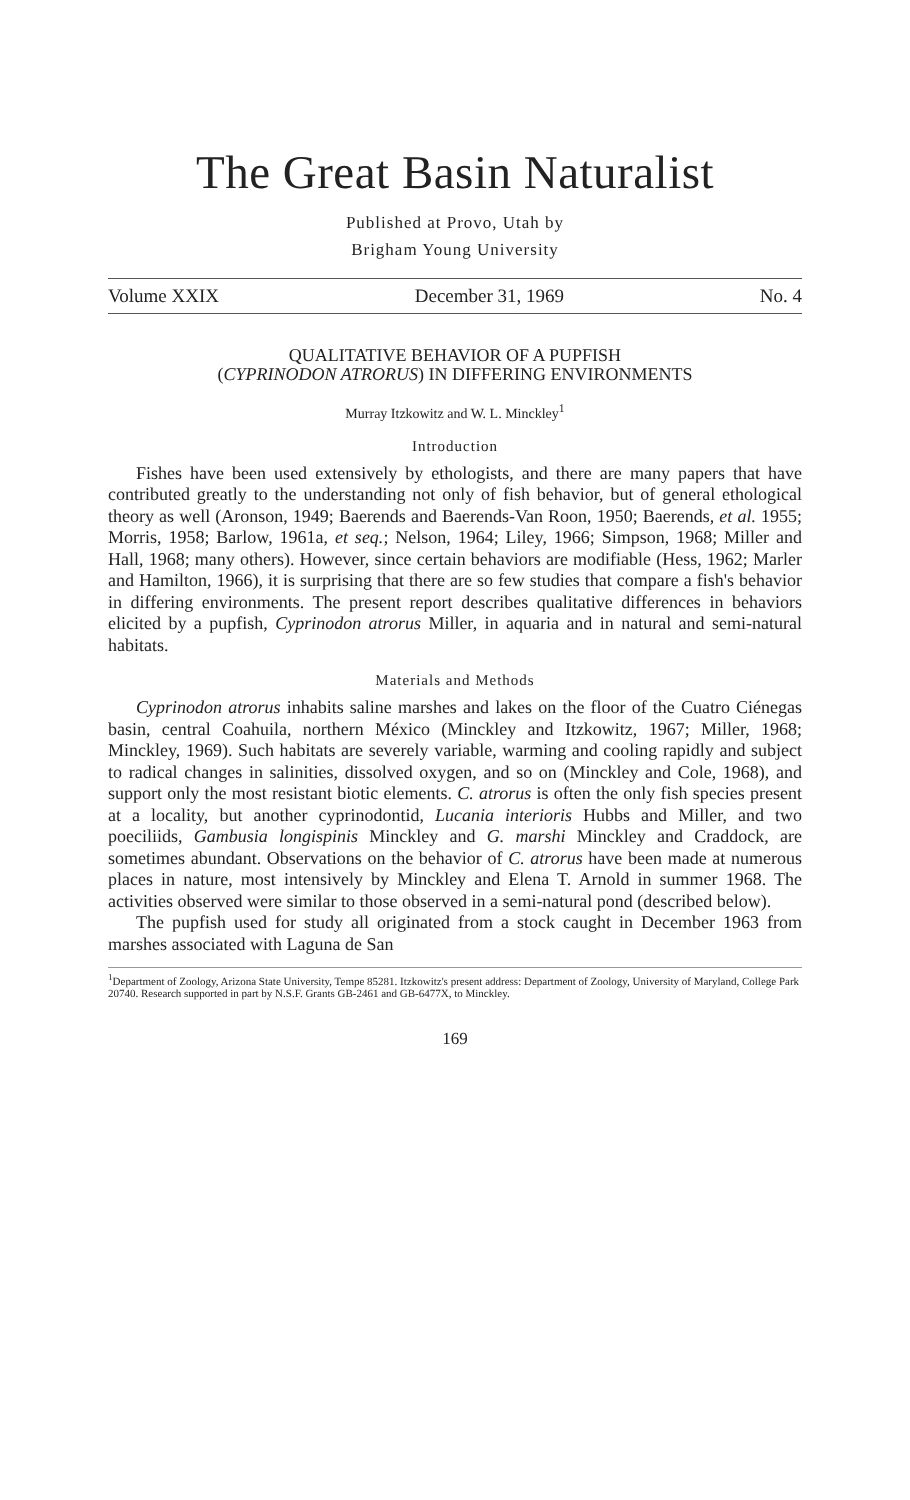The Great Basin Naturalist
Published at Provo, Utah by
Brigham Young University
Volume XXIX December 31, 1969 No. 4
QUALITATIVE BEHAVIOR OF A PUPFISH
(CYPRINODON ATRORUS) IN DIFFERING ENVIRONMENTS
Murray Itzkowitz and W. L. Minckley<sup>1</sup>
Introduction
Fishes have been used extensively by ethologists, and there are many papers that have contributed greatly to the understanding not only of fish behavior, but of general ethological theory as well (Aronson, 1949; Baerends and Baerends-Van Roon, 1950; Baerends, et al. 1955; Morris, 1958; Barlow, 1961a, et seq.; Nelson, 1964; Liley, 1966; Simpson, 1968; Miller and Hall, 1968; many others). However, since certain behaviors are modifiable (Hess, 1962; Marler and Hamilton, 1966), it is surprising that there are so few studies that compare a fish's behavior in differing environments. The present report describes qualitative differences in behaviors elicited by a pupfish, Cyprinodon atrorus Miller, in aquaria and in natural and semi-natural habitats.
Materials and Methods
Cyprinodon atrorus inhabits saline marshes and lakes on the floor of the Cuatro Ciénegas basin, central Coahuila, northern México (Minckley and Itzkowitz, 1967; Miller, 1968; Minckley, 1969). Such habitats are severely variable, warming and cooling rapidly and subject to radical changes in salinities, dissolved oxygen, and so on (Minckley and Cole, 1968), and support only the most resistant biotic elements. C. atrorus is often the only fish species present at a locality, but another cyprinodontid, Lucania interioris Hubbs and Miller, and two poeciliids, Gambusia longispinis Minckley and G. marshi Minckley and Craddock, are sometimes abundant. Observations on the behavior of C. atrorus have been made at numerous places in nature, most intensively by Minckley and Elena T. Arnold in summer 1968. The activities observed were similar to those observed in a semi-natural pond (described below).
The pupfish used for study all originated from a stock caught in December 1963 from marshes associated with Laguna de San
<sup>1</sup> Department of Zoology, Arizona State University, Tempe 85281. Itzkowitz's present address: Department of Zoology, University of Maryland, College Park 20740. Research supported in part by N.S.F. Grants GB-2461 and GB-6477X, to Minckley.
169